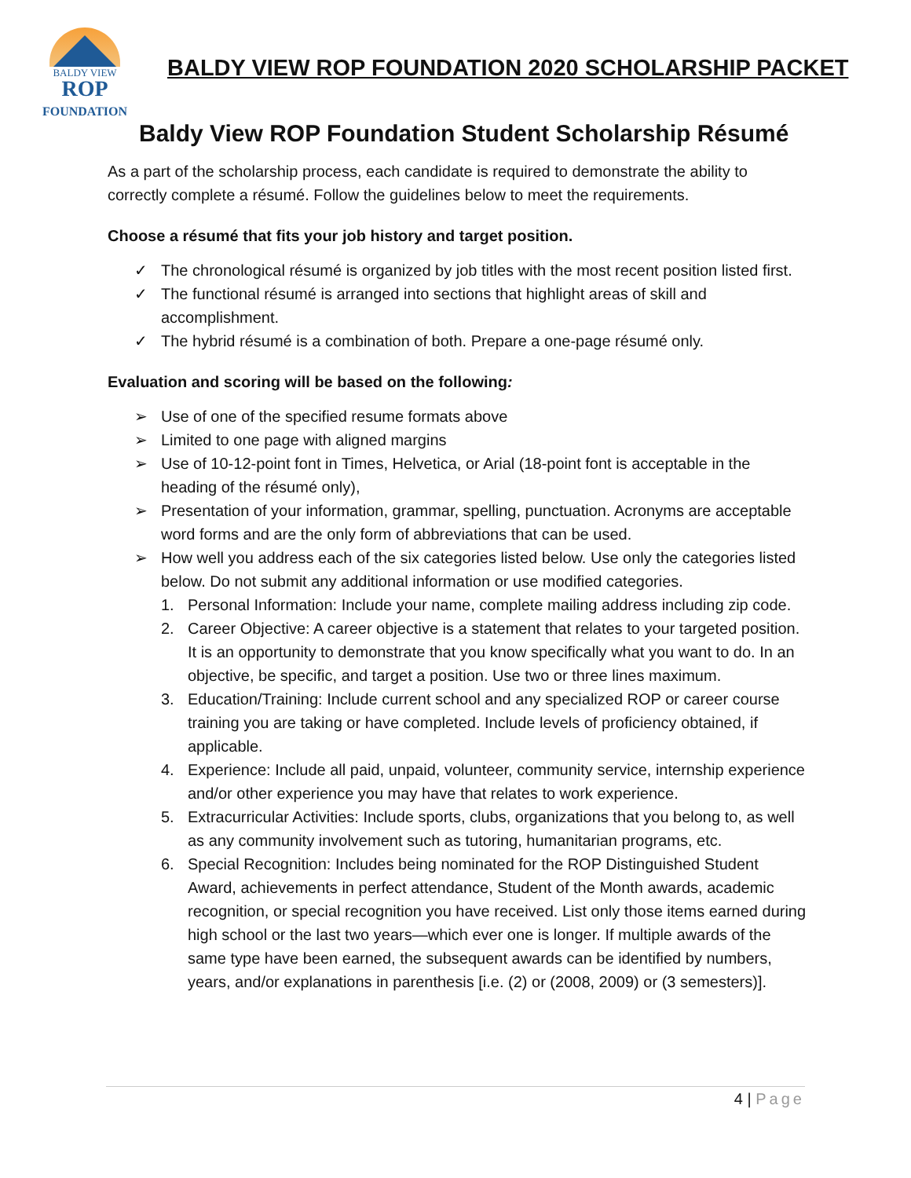BALDY VIEW
ROP
FOUNDATION
BALDY VIEW ROP FOUNDATION 2020 SCHOLARSHIP PACKET
Baldy View ROP Foundation Student Scholarship Résumé
As a part of the scholarship process, each candidate is required to demonstrate the ability to correctly complete a résumé. Follow the guidelines below to meet the requirements.
Choose a résumé that fits your job history and target position.
✓ The chronological résumé is organized by job titles with the most recent position listed first.
✓ The functional résumé is arranged into sections that highlight areas of skill and accomplishment.
✓ The hybrid résumé is a combination of both. Prepare a one-page résumé only.
Evaluation and scoring will be based on the following:
➢ Use of one of the specified resume formats above
➢ Limited to one page with aligned margins
➢ Use of 10-12-point font in Times, Helvetica, or Arial (18-point font is acceptable in the heading of the résumé only),
➢ Presentation of your information, grammar, spelling, punctuation. Acronyms are acceptable word forms and are the only form of abbreviations that can be used.
➢ How well you address each of the six categories listed below. Use only the categories listed below. Do not submit any additional information or use modified categories.
1. Personal Information: Include your name, complete mailing address including zip code.
2. Career Objective: A career objective is a statement that relates to your targeted position. It is an opportunity to demonstrate that you know specifically what you want to do. In an objective, be specific, and target a position. Use two or three lines maximum.
3. Education/Training: Include current school and any specialized ROP or career course training you are taking or have completed. Include levels of proficiency obtained, if applicable.
4. Experience: Include all paid, unpaid, volunteer, community service, internship experience and/or other experience you may have that relates to work experience.
5. Extracurricular Activities: Include sports, clubs, organizations that you belong to, as well as any community involvement such as tutoring, humanitarian programs, etc.
6. Special Recognition: Includes being nominated for the ROP Distinguished Student Award, achievements in perfect attendance, Student of the Month awards, academic recognition, or special recognition you have received. List only those items earned during high school or the last two years—which ever one is longer. If multiple awards of the same type have been earned, the subsequent awards can be identified by numbers, years, and/or explanations in parenthesis [i.e. (2) or (2008, 2009) or (3 semesters)].
4 | Page